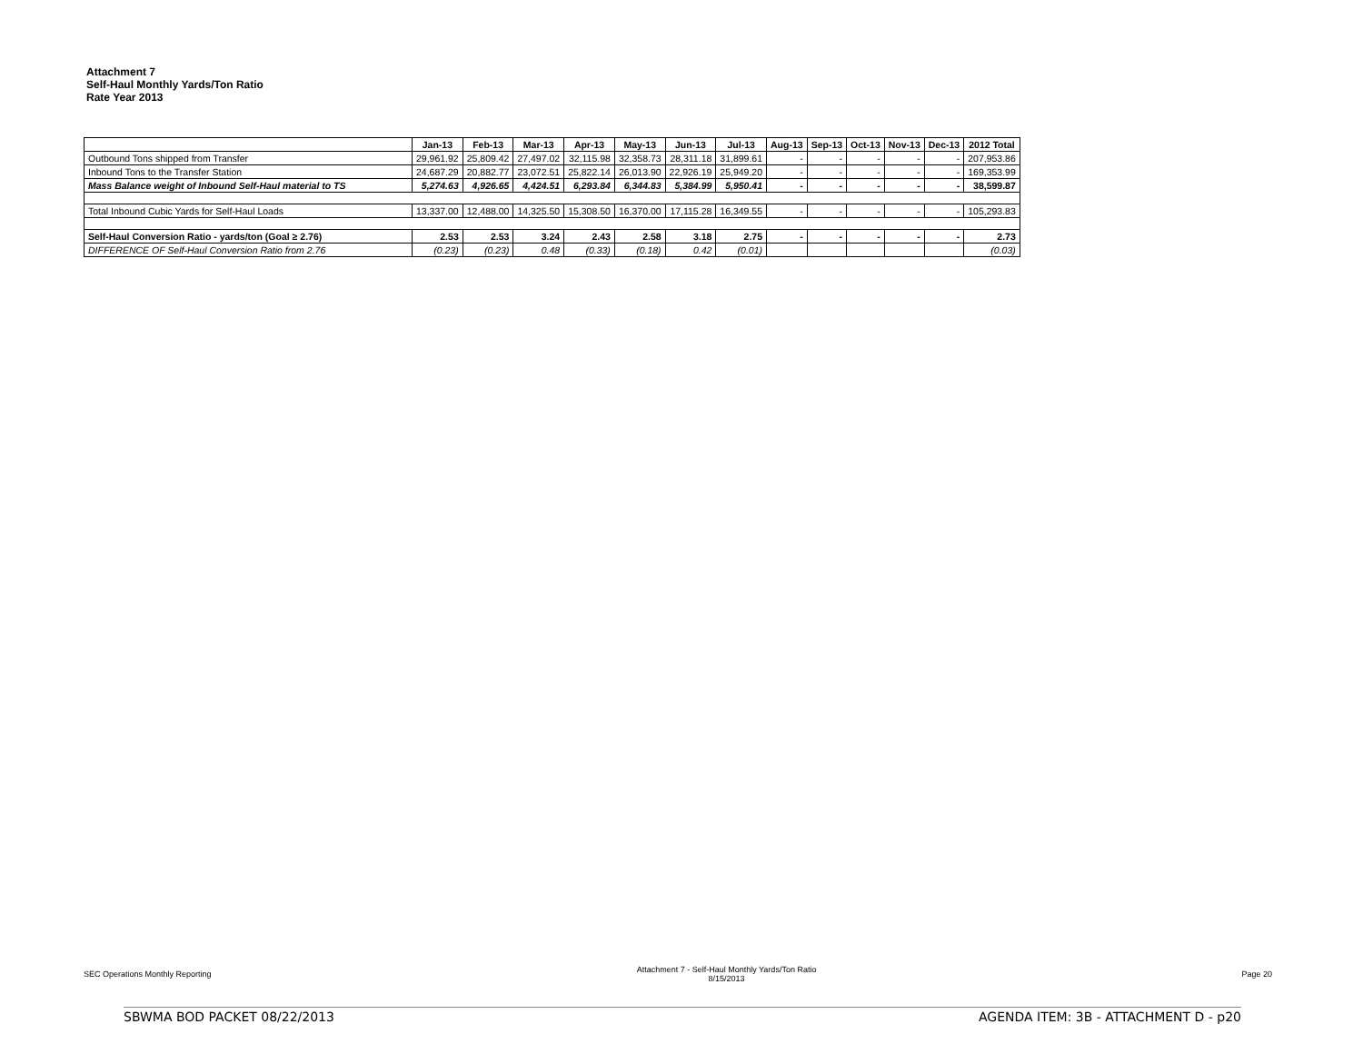Attachment 7
Self-Haul Monthly Yards/Ton Ratio
Rate Year 2013
| | Jan-13 | Feb-13 | Mar-13 | Apr-13 | May-13 | Jun-13 | Jul-13 | Aug-13 | Sep-13 | Oct-13 | Nov-13 | Dec-13 | 2012 Total |
| Outbound Tons shipped from Transfer | 29,961.92 | 25,809.42 | 27,497.02 | 32,115.98 | 32,358.73 | 28,311.18 | 31,899.61 | - | - | - | - | - | 207,953.86 |
| Inbound Tons to the Transfer Station | 24,687.29 | 20,882.77 | 23,072.51 | 25,822.14 | 26,013.90 | 22,926.19 | 25,949.20 | - | - | - | - | - | 169,353.99 |
| Mass Balance weight of Inbound Self-Haul material to TS | 5,274.63 | 4,926.65 | 4,424.51 | 6,293.84 | 6,344.83 | 5,384.99 | 5,950.41 | - | - | - | - | - | 38,599.87 |
| Total Inbound Cubic Yards for Self-Haul Loads | 13,337.00 | 12,488.00 | 14,325.50 | 15,308.50 | 16,370.00 | 17,115.28 | 16,349.55 | - | - | - | - | - | 105,293.83 |
| Self-Haul Conversion Ratio - yards/ton (Goal ≥ 2.76) | 2.53 | 2.53 | 3.24 | 2.43 | 2.58 | 3.18 | 2.75 | - | - | - | - | - | 2.73 |
| DIFFERENCE OF Self-Haul Conversion Ratio from 2.76 | (0.23) | (0.23) | 0.48 | (0.33) | (0.18) | 0.42 | (0.01) | | | | | | (0.03) |
SEC Operations Monthly Reporting Attachment 7 - Self-Haul Monthly Yards/Ton Ratio
8/15/2013 Page 20
SBWMA BOD PACKET 08/22/2013 AGENDA ITEM: 3B - ATTACHMENT D - p20